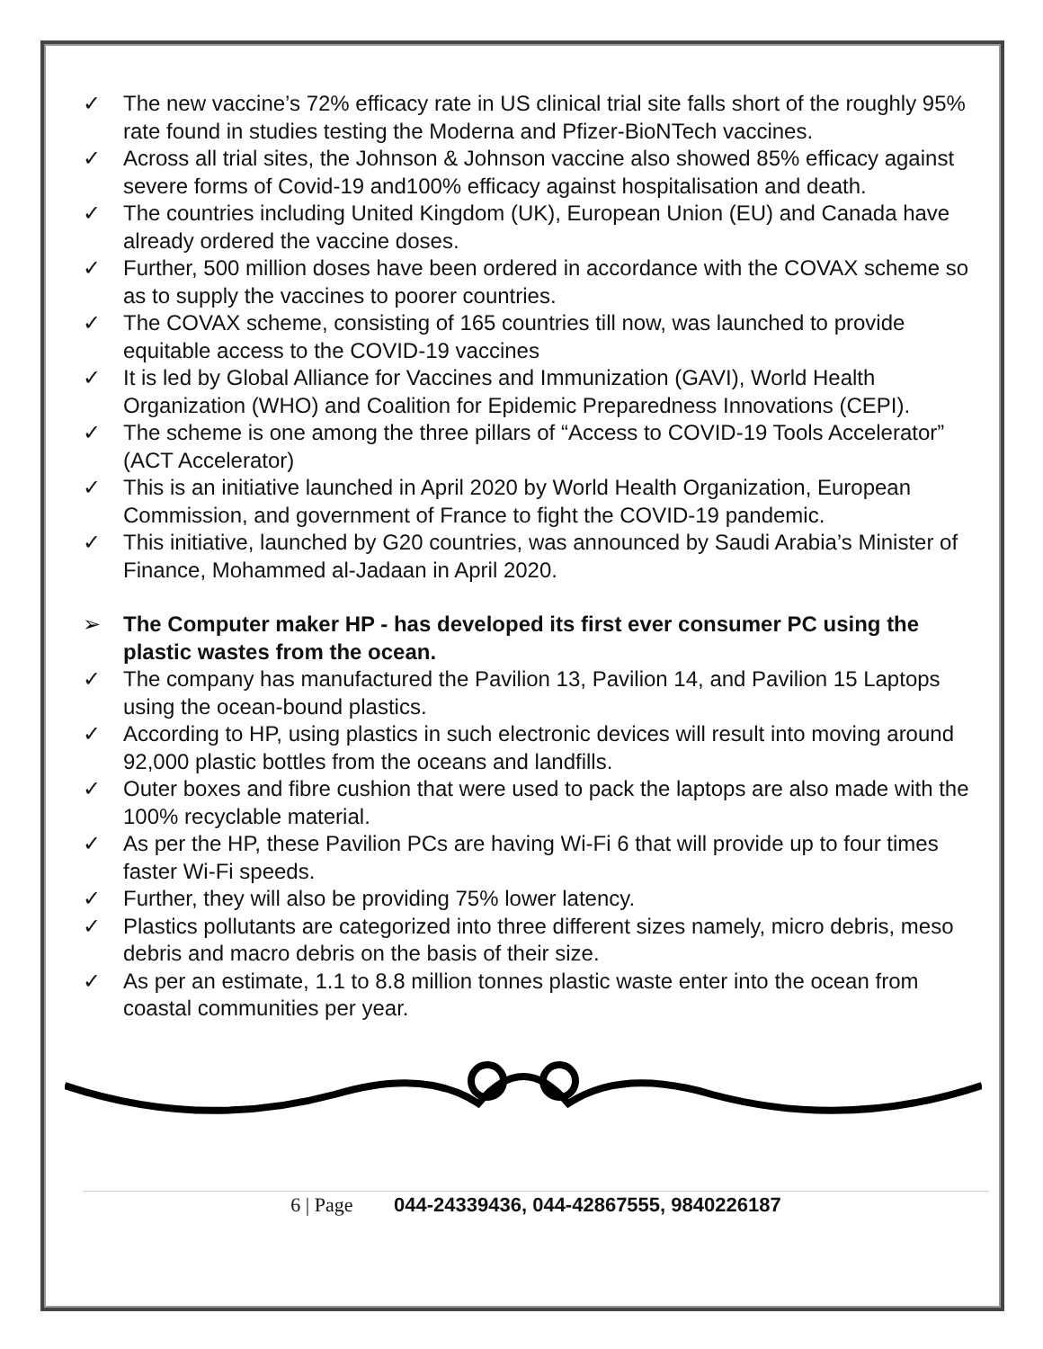✓ The new vaccine’s 72% efficacy rate in US clinical trial site falls short of the roughly 95% rate found in studies testing the Moderna and Pfizer-BioNTech vaccines.
✓ Across all trial sites, the Johnson & Johnson vaccine also showed 85% efficacy against severe forms of Covid-19 and100% efficacy against hospitalisation and death.
✓ The countries including United Kingdom (UK), European Union (EU) and Canada have already ordered the vaccine doses.
✓ Further, 500 million doses have been ordered in accordance with the COVAX scheme so as to supply the vaccines to poorer countries.
✓ The COVAX scheme, consisting of 165 countries till now, was launched to provide equitable access to the COVID-19 vaccines
✓ It is led by Global Alliance for Vaccines and Immunization (GAVI), World Health Organization (WHO) and Coalition for Epidemic Preparedness Innovations (CEPI).
✓ The scheme is one among the three pillars of “Access to COVID-19 Tools Accelerator” (ACT Accelerator)
✓ This is an initiative launched in April 2020 by World Health Organization, European Commission, and government of France to fight the COVID-19 pandemic.
✓ This initiative, launched by G20 countries, was announced by Saudi Arabia’s Minister of Finance, Mohammed al-Jadaan in April 2020.
➢ The Computer maker HP - has developed its first ever consumer PC using the plastic wastes from the ocean.
✓ The company has manufactured the Pavilion 13, Pavilion 14, and Pavilion 15 Laptops using the ocean-bound plastics.
✓ According to HP, using plastics in such electronic devices will result into moving around 92,000 plastic bottles from the oceans and landfills.
✓ Outer boxes and fibre cushion that were used to pack the laptops are also made with the 100% recyclable material.
✓ As per the HP, these Pavilion PCs are having Wi-Fi 6 that will provide up to four times faster Wi-Fi speeds.
✓ Further, they will also be providing 75% lower latency.
✓ Plastics pollutants are categorized into three different sizes namely, micro debris, meso debris and macro debris on the basis of their size.
✓ As per an estimate, 1.1 to 8.8 million tonnes plastic waste enter into the ocean from coastal communities per year.
6 | Page 044-24339436, 044-42867555, 9840226187